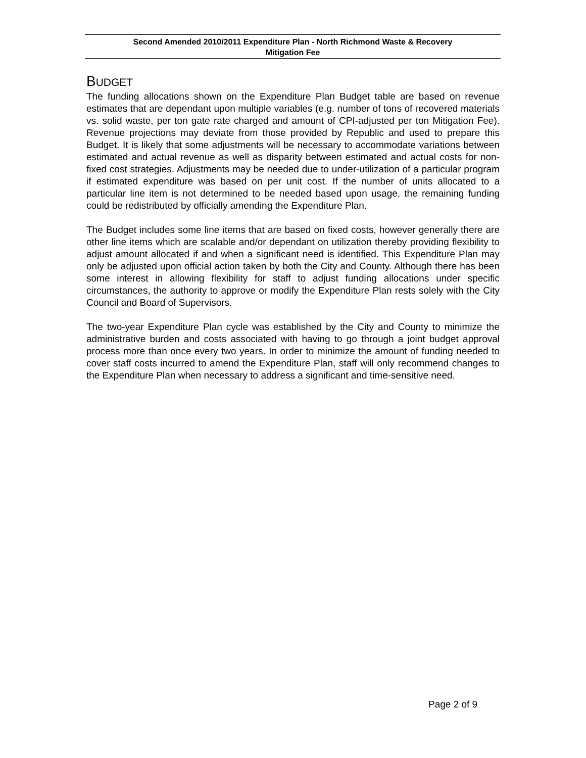Second Amended 2010/2011 Expenditure Plan - North Richmond Waste & Recovery
Mitigation Fee
BUDGET
The funding allocations shown on the Expenditure Plan Budget table are based on revenue estimates that are dependant upon multiple variables (e.g. number of tons of recovered materials vs. solid waste, per ton gate rate charged and amount of CPI-adjusted per ton Mitigation Fee). Revenue projections may deviate from those provided by Republic and used to prepare this Budget. It is likely that some adjustments will be necessary to accommodate variations between estimated and actual revenue as well as disparity between estimated and actual costs for non-fixed cost strategies. Adjustments may be needed due to under-utilization of a particular program if estimated expenditure was based on per unit cost. If the number of units allocated to a particular line item is not determined to be needed based upon usage, the remaining funding could be redistributed by officially amending the Expenditure Plan.
The Budget includes some line items that are based on fixed costs, however generally there are other line items which are scalable and/or dependant on utilization thereby providing flexibility to adjust amount allocated if and when a significant need is identified. This Expenditure Plan may only be adjusted upon official action taken by both the City and County. Although there has been some interest in allowing flexibility for staff to adjust funding allocations under specific circumstances, the authority to approve or modify the Expenditure Plan rests solely with the City Council and Board of Supervisors.
The two-year Expenditure Plan cycle was established by the City and County to minimize the administrative burden and costs associated with having to go through a joint budget approval process more than once every two years. In order to minimize the amount of funding needed to cover staff costs incurred to amend the Expenditure Plan, staff will only recommend changes to the Expenditure Plan when necessary to address a significant and time-sensitive need.
Page 2 of 9